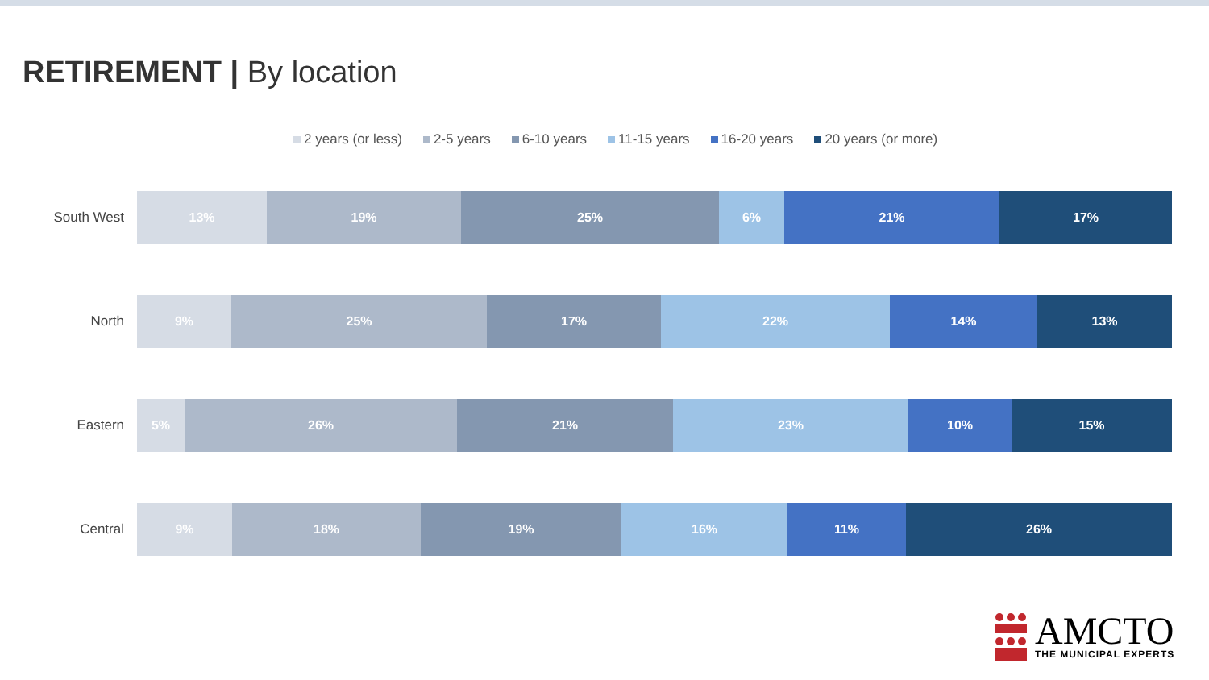RETIREMENT | By location
2 years (or less) 2-5 years 6-10 years 11-15 years 16-20 years 20 years (or more)
South West
13% 19% 25% 6% 21% 17%
North
9% 25% 17% 22% 14% 13%
Eastern
5% 26% 21% 23% 10% 15%
Central
9% 18% 19% 16% 11% 26%
AMCTO
THE MUNICIPAL EXPERTS